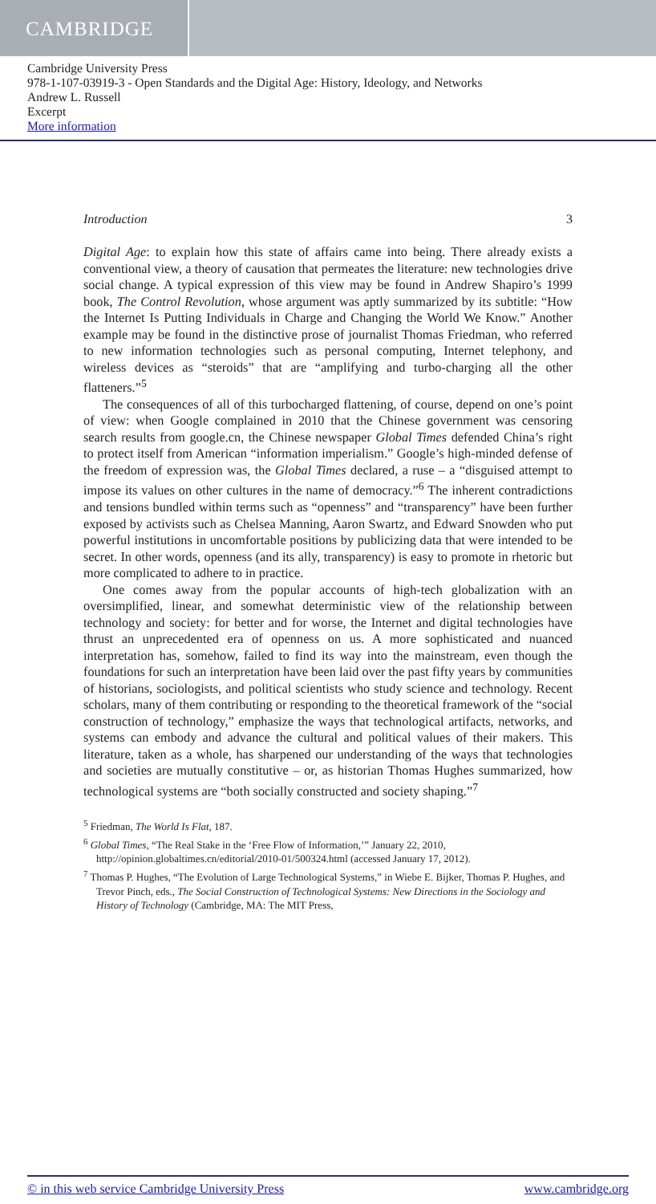CAMBRIDGE
Cambridge University Press
978-1-107-03919-3 - Open Standards and the Digital Age: History, Ideology, and Networks
Andrew L. Russell
Excerpt
More information
Introduction 3
Digital Age: to explain how this state of affairs came into being. There already exists a conventional view, a theory of causation that permeates the literature: new technologies drive social change. A typical expression of this view may be found in Andrew Shapiro’s 1999 book, The Control Revolution, whose argument was aptly summarized by its subtitle: “How the Internet Is Putting Individuals in Charge and Changing the World We Know.” Another example may be found in the distinctive prose of journalist Thomas Friedman, who referred to new information technologies such as personal computing, Internet telephony, and wireless devices as “steroids” that are “amplifying and turbo-charging all the other flatteners.”<sup>5</sup>
The consequences of all of this turbocharged flattening, of course, depend on one’s point of view: when Google complained in 2010 that the Chinese government was censoring search results from google.cn, the Chinese newspaper Global Times defended China’s right to protect itself from American “information imperialism.” Google’s high-minded defense of the freedom of expression was, the Global Times declared, a ruse – a “disguised attempt to impose its values on other cultures in the name of democracy.”<sup>6</sup> The inherent contradictions and tensions bundled within terms such as “openness” and “transparency” have been further exposed by activists such as Chelsea Manning, Aaron Swartz, and Edward Snowden who put powerful institutions in uncomfortable positions by publicizing data that were intended to be secret. In other words, openness (and its ally, transparency) is easy to promote in rhetoric but more complicated to adhere to in practice.
One comes away from the popular accounts of high-tech globalization with an oversimplified, linear, and somewhat deterministic view of the relationship between technology and society: for better and for worse, the Internet and digital technologies have thrust an unprecedented era of openness on us. A more sophisticated and nuanced interpretation has, somehow, failed to find its way into the mainstream, even though the foundations for such an interpretation have been laid over the past fifty years by communities of historians, sociologists, and political scientists who study science and technology. Recent scholars, many of them contributing or responding to the theoretical framework of the “social construction of technology,” emphasize the ways that technological artifacts, networks, and systems can embody and advance the cultural and political values of their makers. This literature, taken as a whole, has sharpened our understanding of the ways that technologies and societies are mutually constitutive – or, as historian Thomas Hughes summarized, how technological systems are “both socially constructed and society shaping.”<sup>7</sup>
<sup>5</sup> Friedman, The World Is Flat, 187.
<sup>6</sup> Global Times, “The Real Stake in the ‘Free Flow of Information,’” January 22, 2010, http://opinion.globaltimes.cn/editorial/2010-01/500324.html (accessed January 17, 2012).
<sup>7</sup> Thomas P. Hughes, “The Evolution of Large Technological Systems,” in Wiebe E. Bijker, Thomas P. Hughes, and Trevor Pinch, eds., The Social Construction of Technological Systems: New Directions in the Sociology and History of Technology (Cambridge, MA: The MIT Press,
© in this web service Cambridge University Press www.cambridge.org